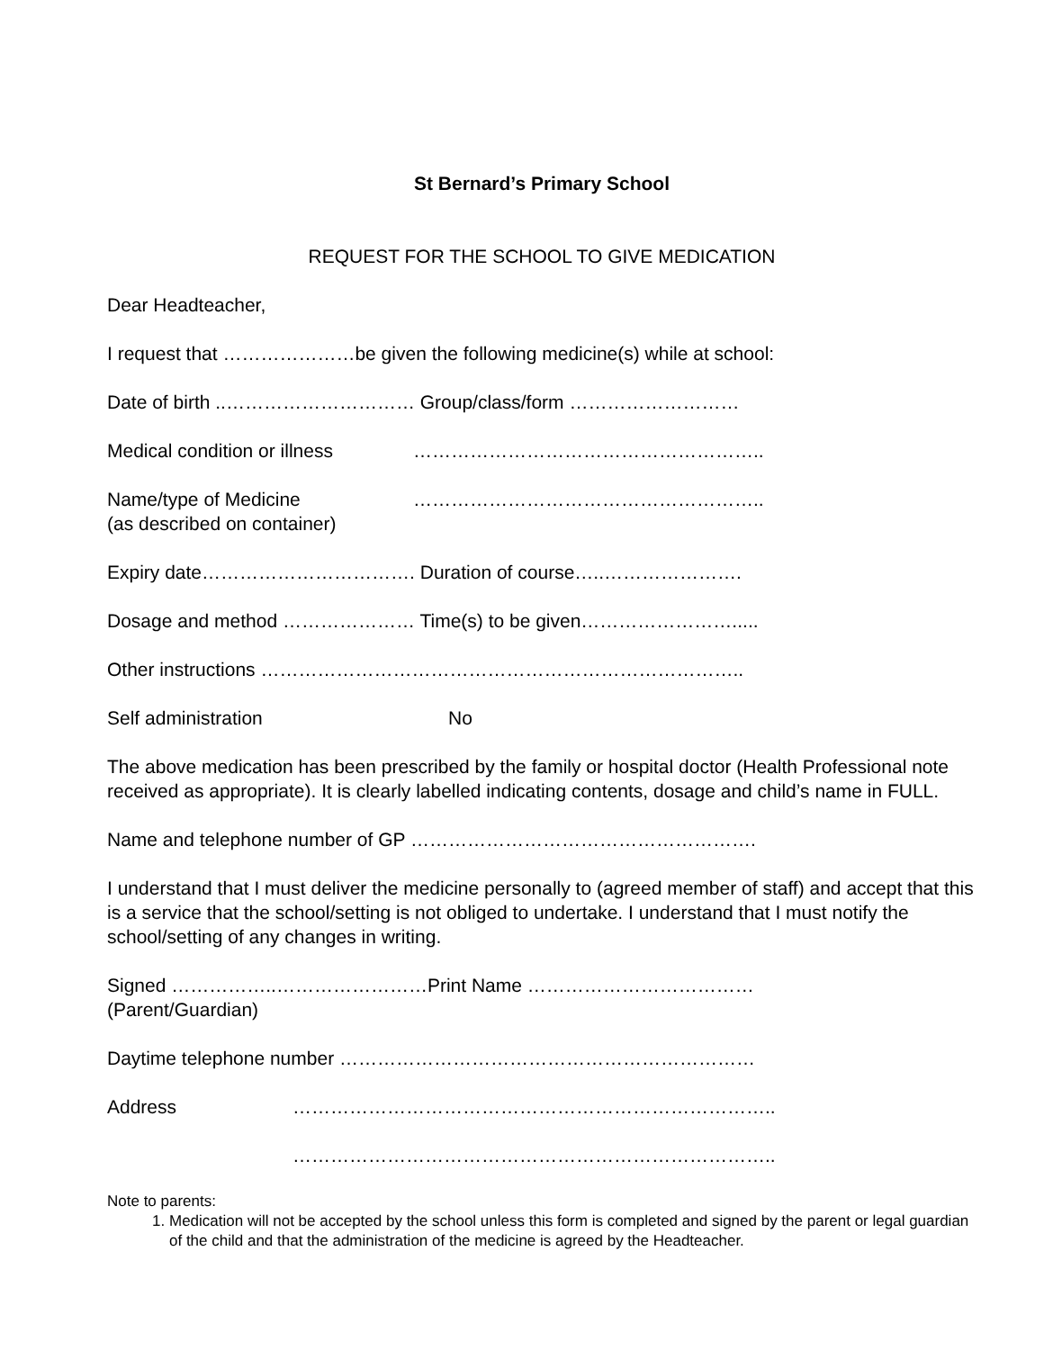St Bernard’s Primary School
REQUEST FOR THE SCHOOL TO GIVE MEDICATION
Dear Headteacher,
I request that …………………be given the following medicine(s) while at school:
Date of birth ..………………………… Group/class/form ………………………
Medical condition or illness
………………………………………………..
Name/type of Medicine
(as described on container)
………………………………………………..
Expiry date……………………………. Duration of course…..………………….
Dosage and method ………………… Time(s) to be given…………………….....
Other instructions …………………………………………………………………..
Self administration No
The above medication has been prescribed by the family or hospital doctor (Health Professional note received as appropriate). It is clearly labelled indicating contents, dosage and child’s name in FULL.
Name and telephone number of GP ……………………………………………….
I understand that I must deliver the medicine personally to (agreed member of staff) and accept that this is a service that the school/setting is not obliged to undertake. I understand that I must notify the school/setting of any changes in writing.
Signed ……………..……………………Print Name ………………………………
(Parent/Guardian)
Daytime telephone number …………………………………………………………
Address …………………………………………………………………..
…………………………………………………………………..
Note to parents:
1. Medication will not be accepted by the school unless this form is completed and signed by the parent or legal guardian of the child and that the administration of the medicine is agreed by the Headteacher.